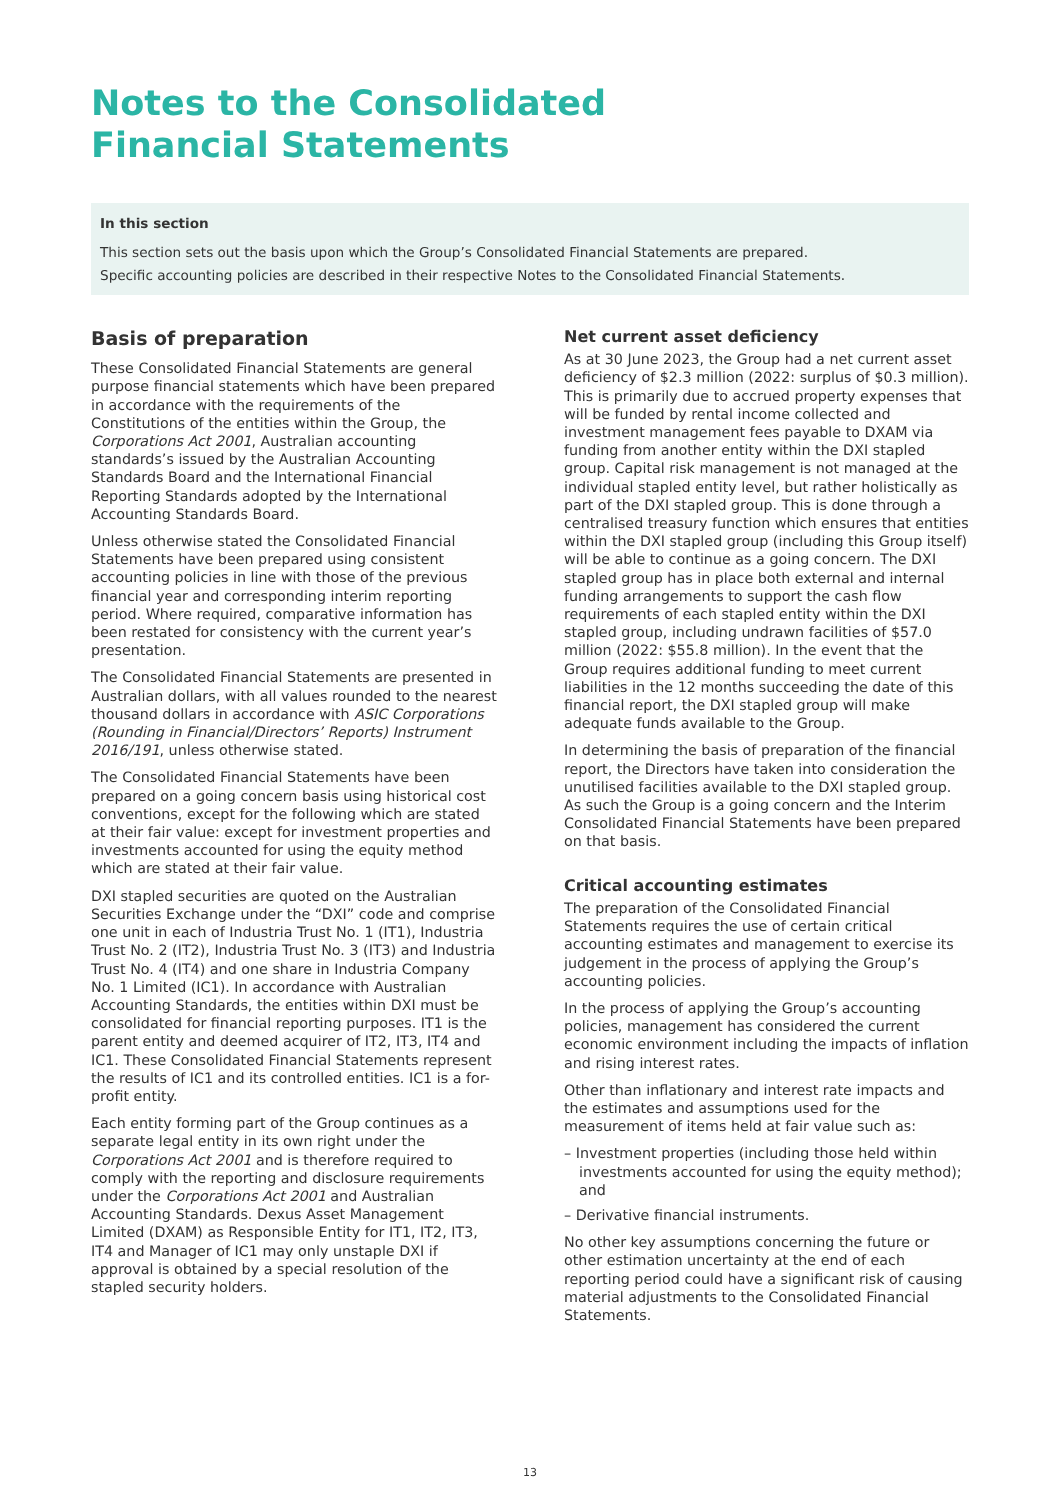Notes to the Consolidated
Financial Statements
In this section
This section sets out the basis upon which the Group’s Consolidated Financial Statements are prepared.
Specific accounting policies are described in their respective Notes to the Consolidated Financial Statements.
Basis of preparation
These Consolidated Financial Statements are general purpose financial statements which have been prepared in accordance with the requirements of the Constitutions of the entities within the Group, the Corporations Act 2001, Australian accounting standards’s issued by the Australian Accounting Standards Board and the International Financial Reporting Standards adopted by the International Accounting Standards Board.
Unless otherwise stated the Consolidated Financial Statements have been prepared using consistent accounting policies in line with those of the previous financial year and corresponding interim reporting period. Where required, comparative information has been restated for consistency with the current year’s presentation.
The Consolidated Financial Statements are presented in Australian dollars, with all values rounded to the nearest thousand dollars in accordance with ASIC Corporations (Rounding in Financial/Directors’ Reports) Instrument 2016/191, unless otherwise stated.
The Consolidated Financial Statements have been prepared on a going concern basis using historical cost conventions, except for the following which are stated at their fair value: except for investment properties and investments accounted for using the equity method which are stated at their fair value.
DXI stapled securities are quoted on the Australian Securities Exchange under the “DXI” code and comprise one unit in each of Industria Trust No. 1 (IT1), Industria Trust No. 2 (IT2), Industria Trust No. 3 (IT3) and Industria Trust No. 4 (IT4) and one share in Industria Company No. 1 Limited (IC1). In accordance with Australian Accounting Standards, the entities within DXI must be consolidated for financial reporting purposes. IT1 is the parent entity and deemed acquirer of IT2, IT3, IT4 and IC1. These Consolidated Financial Statements represent the results of IC1 and its controlled entities. IC1 is a for-profit entity.
Each entity forming part of the Group continues as a separate legal entity in its own right under the Corporations Act 2001 and is therefore required to comply with the reporting and disclosure requirements under the Corporations Act 2001 and Australian Accounting Standards. Dexus Asset Management Limited (DXAM) as Responsible Entity for IT1, IT2, IT3, IT4 and Manager of IC1 may only unstaple DXI if approval is obtained by a special resolution of the stapled security holders.
Net current asset deficiency
As at 30 June 2023, the Group had a net current asset deficiency of $2.3 million (2022: surplus of $0.3 million). This is primarily due to accrued property expenses that will be funded by rental income collected and investment management fees payable to DXAM via funding from another entity within the DXI stapled group. Capital risk management is not managed at the individual stapled entity level, but rather holistically as part of the DXI stapled group. This is done through a centralised treasury function which ensures that entities within the DXI stapled group (including this Group itself) will be able to continue as a going concern. The DXI stapled group has in place both external and internal funding arrangements to support the cash flow requirements of each stapled entity within the DXI stapled group, including undrawn facilities of $57.0 million (2022: $55.8 million). In the event that the Group requires additional funding to meet current liabilities in the 12 months succeeding the date of this financial report, the DXI stapled group will make adequate funds available to the Group.
In determining the basis of preparation of the financial report, the Directors have taken into consideration the unutilised facilities available to the DXI stapled group. As such the Group is a going concern and the Interim Consolidated Financial Statements have been prepared on that basis.
Critical accounting estimates
The preparation of the Consolidated Financial Statements requires the use of certain critical accounting estimates and management to exercise its judgement in the process of applying the Group’s accounting policies.
In the process of applying the Group’s accounting policies, management has considered the current economic environment including the impacts of inflation and rising interest rates.
Other than inflationary and interest rate impacts and the estimates and assumptions used for the measurement of items held at fair value such as:
– Investment properties (including those held within investments accounted for using the equity method); and
– Derivative financial instruments.
No other key assumptions concerning the future or other estimation uncertainty at the end of each reporting period could have a significant risk of causing material adjustments to the Consolidated Financial Statements.
13